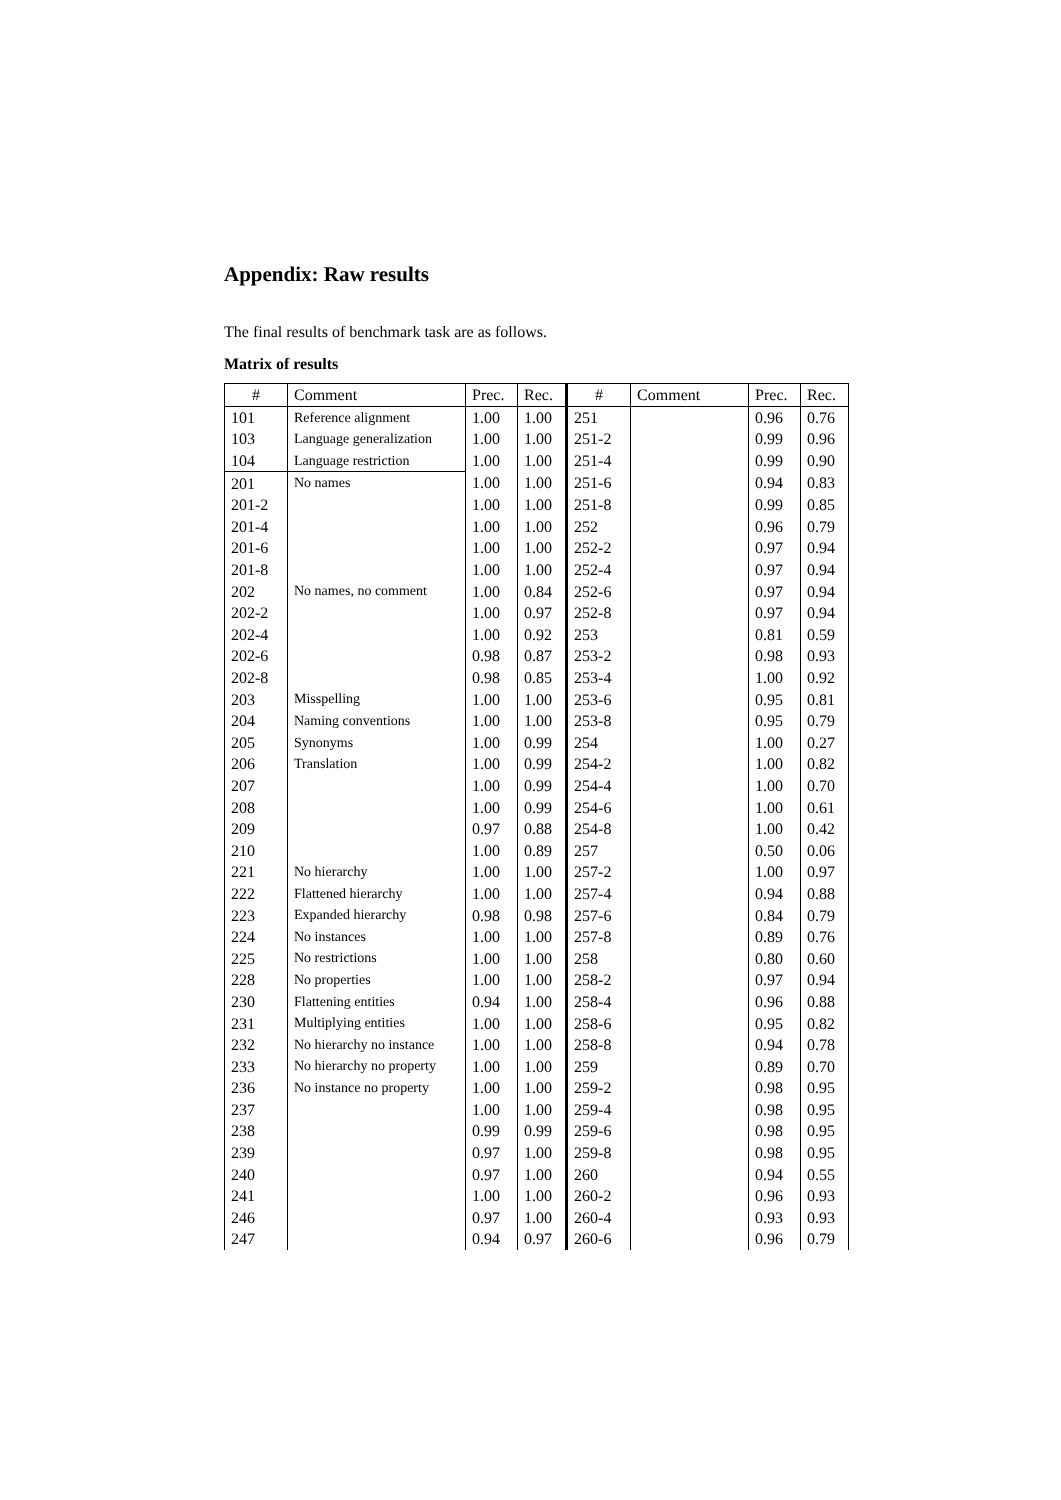Appendix: Raw results
The final results of benchmark task are as follows.
Matrix of results
| # | Comment | Prec. | Rec. | # | Comment | Prec. | Rec. |
| --- | --- | --- | --- | --- | --- | --- | --- |
| 101 | Reference alignment | 1.00 | 1.00 | 251 | | 0.96 | 0.76 |
| 103 | Language generalization | 1.00 | 1.00 | 251-2 | | 0.99 | 0.96 |
| 104 | Language restriction | 1.00 | 1.00 | 251-4 | | 0.99 | 0.90 |
| 201 | No names | 1.00 | 1.00 | 251-6 | | 0.94 | 0.83 |
| 201-2 | | 1.00 | 1.00 | 251-8 | | 0.99 | 0.85 |
| 201-4 | | 1.00 | 1.00 | 252 | | 0.96 | 0.79 |
| 201-6 | | 1.00 | 1.00 | 252-2 | | 0.97 | 0.94 |
| 201-8 | | 1.00 | 1.00 | 252-4 | | 0.97 | 0.94 |
| 202 | No names, no comment | 1.00 | 0.84 | 252-6 | | 0.97 | 0.94 |
| 202-2 | | 1.00 | 0.97 | 252-8 | | 0.97 | 0.94 |
| 202-4 | | 1.00 | 0.92 | 253 | | 0.81 | 0.59 |
| 202-6 | | 0.98 | 0.87 | 253-2 | | 0.98 | 0.93 |
| 202-8 | | 0.98 | 0.85 | 253-4 | | 1.00 | 0.92 |
| 203 | Misspelling | 1.00 | 1.00 | 253-6 | | 0.95 | 0.81 |
| 204 | Naming conventions | 1.00 | 1.00 | 253-8 | | 0.95 | 0.79 |
| 205 | Synonyms | 1.00 | 0.99 | 254 | | 1.00 | 0.27 |
| 206 | Translation | 1.00 | 0.99 | 254-2 | | 1.00 | 0.82 |
| 207 | | 1.00 | 0.99 | 254-4 | | 1.00 | 0.70 |
| 208 | | 1.00 | 0.99 | 254-6 | | 1.00 | 0.61 |
| 209 | | 0.97 | 0.88 | 254-8 | | 1.00 | 0.42 |
| 210 | | 1.00 | 0.89 | 257 | | 0.50 | 0.06 |
| 221 | No hierarchy | 1.00 | 1.00 | 257-2 | | 1.00 | 0.97 |
| 222 | Flattened hierarchy | 1.00 | 1.00 | 257-4 | | 0.94 | 0.88 |
| 223 | Expanded hierarchy | 0.98 | 0.98 | 257-6 | | 0.84 | 0.79 |
| 224 | No instances | 1.00 | 1.00 | 257-8 | | 0.89 | 0.76 |
| 225 | No restrictions | 1.00 | 1.00 | 258 | | 0.80 | 0.60 |
| 228 | No properties | 1.00 | 1.00 | 258-2 | | 0.97 | 0.94 |
| 230 | Flattening entities | 0.94 | 1.00 | 258-4 | | 0.96 | 0.88 |
| 231 | Multiplying entities | 1.00 | 1.00 | 258-6 | | 0.95 | 0.82 |
| 232 | No hierarchy no instance | 1.00 | 1.00 | 258-8 | | 0.94 | 0.78 |
| 233 | No hierarchy no property | 1.00 | 1.00 | 259 | | 0.89 | 0.70 |
| 236 | No instance no property | 1.00 | 1.00 | 259-2 | | 0.98 | 0.95 |
| 237 | | 1.00 | 1.00 | 259-4 | | 0.98 | 0.95 |
| 238 | | 0.99 | 0.99 | 259-6 | | 0.98 | 0.95 |
| 239 | | 0.97 | 1.00 | 259-8 | | 0.98 | 0.95 |
| 240 | | 0.97 | 1.00 | 260 | | 0.94 | 0.55 |
| 241 | | 1.00 | 1.00 | 260-2 | | 0.96 | 0.93 |
| 246 | | 0.97 | 1.00 | 260-4 | | 0.93 | 0.93 |
| 247 | | 0.94 | 0.97 | 260-6 | | 0.96 | 0.79 |